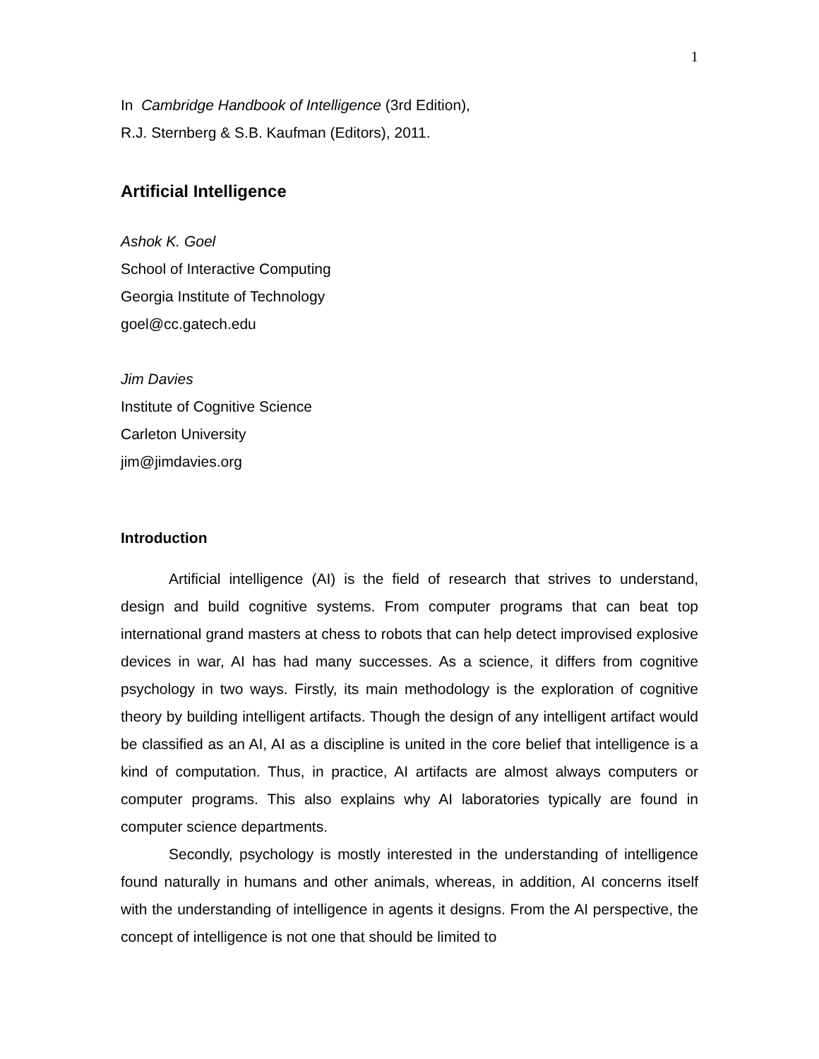1
In Cambridge Handbook of Intelligence (3rd Edition),
R.J. Sternberg & S.B. Kaufman (Editors), 2011.
Artificial Intelligence
Ashok K. Goel
School of Interactive Computing
Georgia Institute of Technology
goel@cc.gatech.edu
Jim Davies
Institute of Cognitive Science
Carleton University
jim@jimdavies.org
Introduction
Artificial intelligence (AI) is the field of research that strives to understand, design and build cognitive systems. From computer programs that can beat top international grand masters at chess to robots that can help detect improvised explosive devices in war, AI has had many successes. As a science, it differs from cognitive psychology in two ways. Firstly, its main methodology is the exploration of cognitive theory by building intelligent artifacts. Though the design of any intelligent artifact would be classified as an AI, AI as a discipline is united in the core belief that intelligence is a kind of computation. Thus, in practice, AI artifacts are almost always computers or computer programs. This also explains why AI laboratories typically are found in computer science departments.
Secondly, psychology is mostly interested in the understanding of intelligence found naturally in humans and other animals, whereas, in addition, AI concerns itself with the understanding of intelligence in agents it designs. From the AI perspective, the concept of intelligence is not one that should be limited to